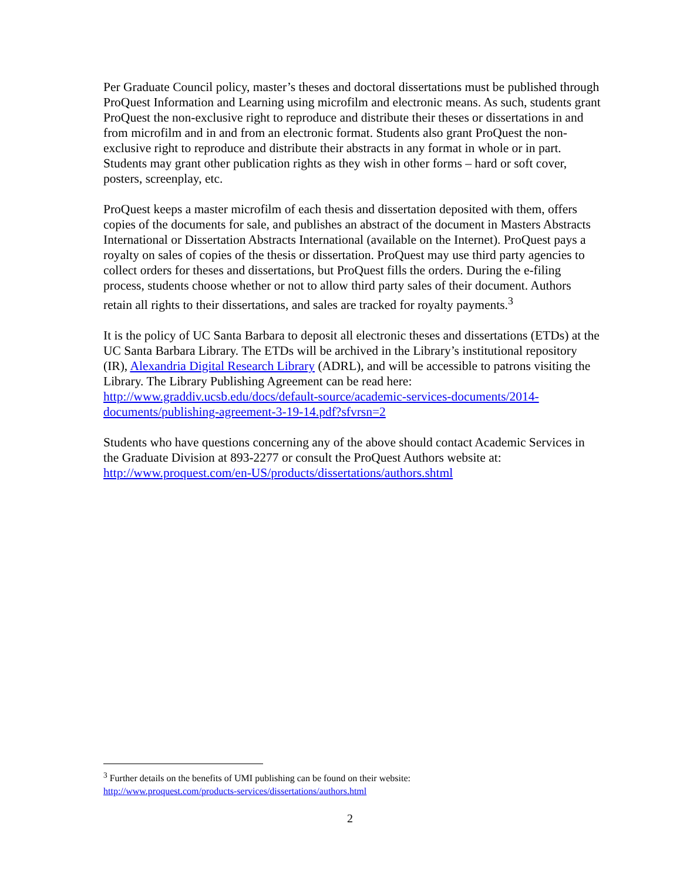Per Graduate Council policy, master’s theses and doctoral dissertations must be published through ProQuest Information and Learning using microfilm and electronic means. As such, students grant ProQuest the non-exclusive right to reproduce and distribute their theses or dissertations in and from microfilm and in and from an electronic format. Students also grant ProQuest the non-exclusive right to reproduce and distribute their abstracts in any format in whole or in part. Students may grant other publication rights as they wish in other forms – hard or soft cover, posters, screenplay, etc.
ProQuest keeps a master microfilm of each thesis and dissertation deposited with them, offers copies of the documents for sale, and publishes an abstract of the document in Masters Abstracts International or Dissertation Abstracts International (available on the Internet). ProQuest pays a royalty on sales of copies of the thesis or dissertation. ProQuest may use third party agencies to collect orders for theses and dissertations, but ProQuest fills the orders. During the e-filing process, students choose whether or not to allow third party sales of their document. Authors retain all rights to their dissertations, and sales are tracked for royalty payments.<sup>3</sup>
It is the policy of UC Santa Barbara to deposit all electronic theses and dissertations (ETDs) at the UC Santa Barbara Library. The ETDs will be archived in the Library’s institutional repository (IR), Alexandria Digital Research Library (ADRL), and will be accessible to patrons visiting the Library. The Library Publishing Agreement can be read here: http://www.graddiv.ucsb.edu/docs/default-source/academic-services-documents/2014-documents/publishing-agreement-3-19-14.pdf?sfvrsn=2
Students who have questions concerning any of the above should contact Academic Services in the Graduate Division at 893-2277 or consult the ProQuest Authors website at: http://www.proquest.com/en-US/products/dissertations/authors.shtml
<sup>3</sup> Further details on the benefits of UMI publishing can be found on their website:
http://www.proquest.com/products-services/dissertations/authors.html
2